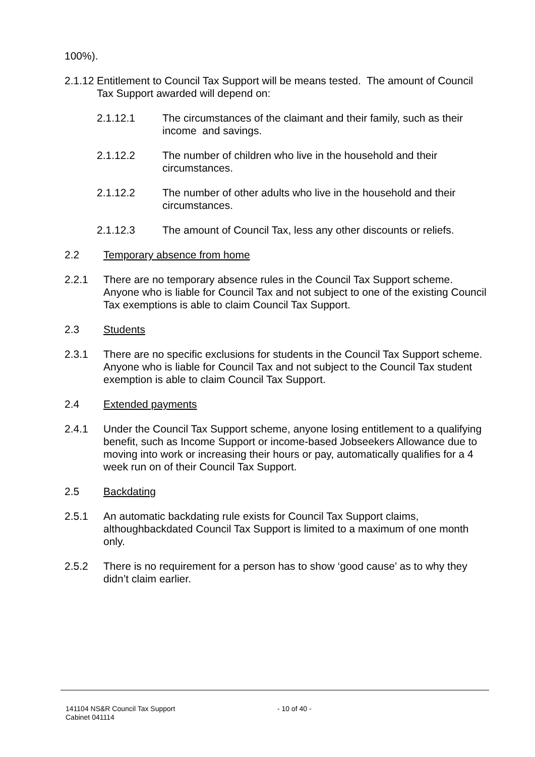100%).
2.1.12
Entitlement to Council Tax Support will be means tested. The amount of Council Tax Support awarded will depend on:
2.1.12.1 The circumstances of the claimant and their family, such as their income and savings.
2.1.12.2 The number of children who live in the household and their circumstances.
2.1.12.2 The number of other adults who live in the household and their circumstances.
2.1.12.3 The amount of Council Tax, less any other discounts or reliefs.
2.2 Temporary absence from home
2.2.1 There are no temporary absence rules in the Council Tax Support scheme. Anyone who is liable for Council Tax and not subject to one of the existing Council Tax exemptions is able to claim Council Tax Support.
2.3 Students
2.3.1 There are no specific exclusions for students in the Council Tax Support scheme. Anyone who is liable for Council Tax and not subject to the Council Tax student exemption is able to claim Council Tax Support.
2.4 Extended payments
2.4.1 Under the Council Tax Support scheme, anyone losing entitlement to a qualifying benefit, such as Income Support or income-based Jobseekers Allowance due to moving into work or increasing their hours or pay, automatically qualifies for a 4 week run on of their Council Tax Support.
2.5 Backdating
2.5.1 An automatic backdating rule exists for Council Tax Support claims, althoughbackdated Council Tax Support is limited to a maximum of one month only.
2.5.2 There is no requirement for a person has to show ‘good cause’ as to why they didn’t claim earlier.
141104 NS&R Council Tax Support
Cabinet 041114
- 10 of 40 -